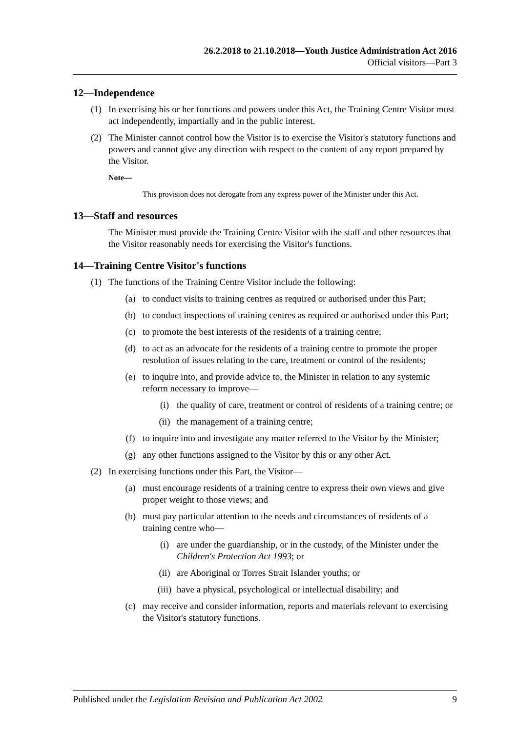26.2.2018 to 21.10.2018—Youth Justice Administration Act 2016
Official visitors—Part 3
12—Independence
(1) In exercising his or her functions and powers under this Act, the Training Centre Visitor must act independently, impartially and in the public interest.
(2) The Minister cannot control how the Visitor is to exercise the Visitor's statutory functions and powers and cannot give any direction with respect to the content of any report prepared by the Visitor.
Note—
This provision does not derogate from any express power of the Minister under this Act.
13—Staff and resources
The Minister must provide the Training Centre Visitor with the staff and other resources that the Visitor reasonably needs for exercising the Visitor's functions.
14—Training Centre Visitor's functions
(1) The functions of the Training Centre Visitor include the following:
(a) to conduct visits to training centres as required or authorised under this Part;
(b) to conduct inspections of training centres as required or authorised under this Part;
(c) to promote the best interests of the residents of a training centre;
(d) to act as an advocate for the residents of a training centre to promote the proper resolution of issues relating to the care, treatment or control of the residents;
(e) to inquire into, and provide advice to, the Minister in relation to any systemic reform necessary to improve—
(i) the quality of care, treatment or control of residents of a training centre; or
(ii) the management of a training centre;
(f) to inquire into and investigate any matter referred to the Visitor by the Minister;
(g) any other functions assigned to the Visitor by this or any other Act.
(2) In exercising functions under this Part, the Visitor—
(a) must encourage residents of a training centre to express their own views and give proper weight to those views; and
(b) must pay particular attention to the needs and circumstances of residents of a training centre who—
(i) are under the guardianship, or in the custody, of the Minister under the Children's Protection Act 1993; or
(ii) are Aboriginal or Torres Strait Islander youths; or
(iii) have a physical, psychological or intellectual disability; and
(c) may receive and consider information, reports and materials relevant to exercising the Visitor's statutory functions.
Published under the Legislation Revision and Publication Act 2002 9